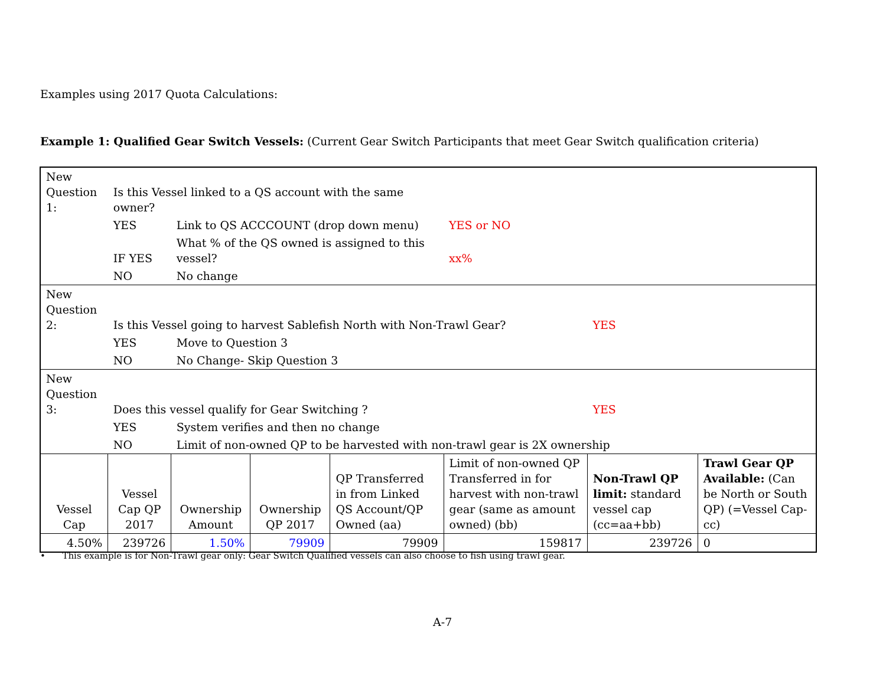Examples using 2017 Quota Calculations:
Example 1: Qualified Gear Switch Vessels: (Current Gear Switch Participants that meet Gear Switch qualification criteria)
| New Question 1: | Is this Vessel linked to a QS account with the same owner? | | | | | | |
| | YES | Link to QS ACCCOUNT (drop down menu) | | | YES or NO | | |
| | IF YES | What % of the QS owned is assigned to this vessel? | | | xx% | | |
| | NO | No change | | | | | |
| New Question 2: | Is this Vessel going to harvest Sablefish North with Non-Trawl Gear? | | | | | YES | |
| | YES | Move to Question 3 | | | | | |
| | NO | No Change- Skip Question 3 | | | | | |
| New Question 3: | Does this vessel qualify for Gear Switching ? | | | | | YES | |
| | YES | System verifies and then no change | | | | | |
| | NO | Limit of non-owned QP to be harvested with non-trawl gear is 2X ownership | | | | | |
| Vessel Cap | Vessel Cap QP 2017 | Ownership Amount | Ownership QP 2017 | QP Transferred in from Linked QS Account/QP Owned (aa) | Limit of non-owned QP Transferred in for harvest with non-trawl gear (same as amount owned) (bb) | Non-Trawl QP limit: standard vessel cap (cc=aa+bb) | Trawl Gear QP Available: (Can be North or South QP) (=Vessel Cap-cc) |
| 4.50% | 239726 | 1.50% | 79909 | 79909 | 159817 | 239726 | 0 |
• This example is for Non-Trawl gear only: Gear Switch Qualified vessels can also choose to fish using trawl gear.
A-7